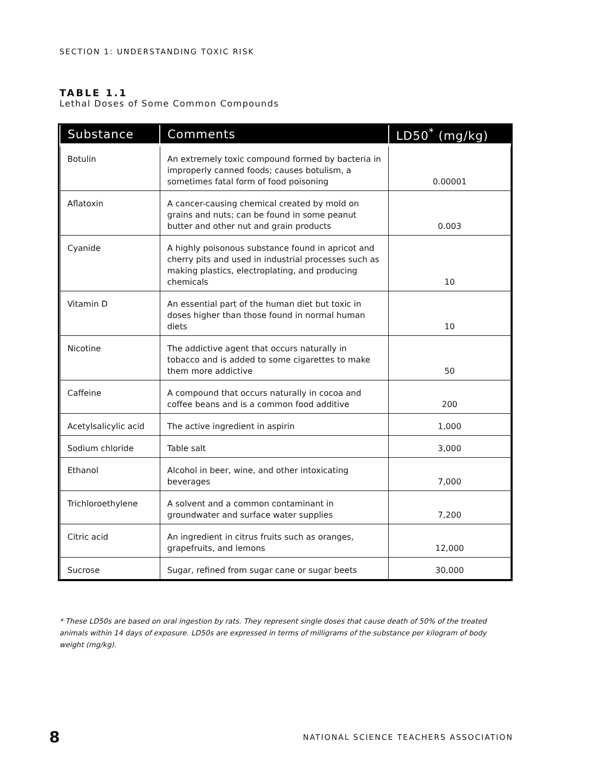SECTION 1: UNDERSTANDING TOXIC RISK
TABLE 1.1
Lethal Doses of Some Common Compounds
| Substance | Comments | LD50<sup>*</sup> (mg/kg) |
| --- | --- | --- |
| Botulin | An extremely toxic compound formed by bacteria in improperly canned foods; causes botulism, a sometimes fatal form of food poisoning | 0.00001 |
| Aflatoxin | A cancer-causing chemical created by mold on grains and nuts; can be found in some peanut butter and other nut and grain products | 0.003 |
| Cyanide | A highly poisonous substance found in apricot and cherry pits and used in industrial processes such as making plastics, electroplating, and producing chemicals | 10 |
| Vitamin D | An essential part of the human diet but toxic in doses higher than those found in normal human diets | 10 |
| Nicotine | The addictive agent that occurs naturally in tobacco and is added to some cigarettes to make them more addictive | 50 |
| Caffeine | A compound that occurs naturally in cocoa and coffee beans and is a common food additive | 200 |
| Acetylsalicylic acid | The active ingredient in aspirin | 1,000 |
| Sodium chloride | Table salt | 3,000 |
| Ethanol | Alcohol in beer, wine, and other intoxicating beverages | 7,000 |
| Trichloroethylene | A solvent and a common contaminant in groundwater and surface water supplies | 7,200 |
| Citric acid | An ingredient in citrus fruits such as oranges, grapefruits, and lemons | 12,000 |
| Sucrose | Sugar, refined from sugar cane or sugar beets | 30,000 |
* These LD50s are based on oral ingestion by rats. They represent single doses that cause death of 50% of the treated animals within 14 days of exposure. LD50s are expressed in terms of milligrams of the substance per kilogram of body weight (mg/kg).
8 NATIONAL SCIENCE TEACHERS ASSOCIATION